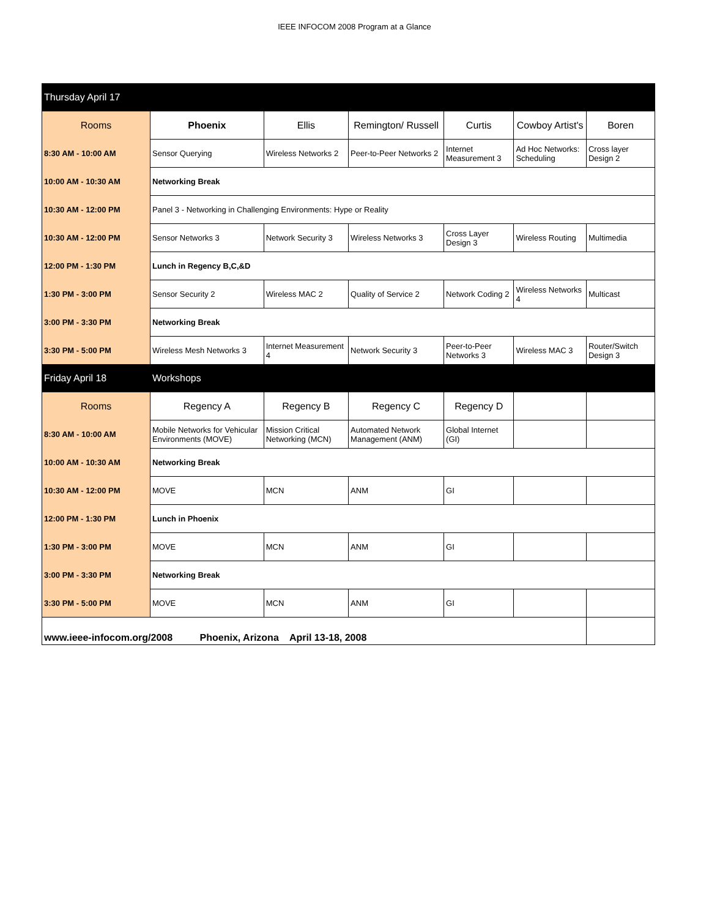IEEE INFOCOM 2008 Program at a Glance
| Thursday April 17 | | | | | | |
| Rooms | Phoenix | Ellis | Remington/ Russell | Curtis | Cowboy Artist's | Boren |
| 8:30 AM - 10:00 AM | Sensor Querying | Wireless Networks 2 | Peer-to-Peer Networks 2 | Internet Measurement 3 | Ad Hoc Networks: Scheduling | Cross layer Design 2 |
| 10:00 AM - 10:30 AM | Networking Break | | | | | |
| 10:30 AM - 12:00 PM | Panel 3 - Networking in Challenging Environments: Hype or Reality | | | | | |
| 10:30 AM - 12:00 PM | Sensor Networks 3 | Network Security 3 | Wireless Networks 3 | Cross Layer Design 3 | Wireless Routing | Multimedia |
| 12:00 PM - 1:30 PM | Lunch in Regency B,C,&D | | | | | |
| 1:30 PM - 3:00 PM | Sensor Security 2 | Wireless MAC 2 | Quality of Service 2 | Network Coding 2 | Wireless Networks 4 | Multicast |
| 3:00 PM - 3:30 PM | Networking Break | | | | | |
| 3:30 PM - 5:00 PM | Wireless Mesh Networks 3 | Internet Measurement 4 | Network Security 3 | Peer-to-Peer Networks 3 | Wireless MAC 3 | Router/Switch Design 3 |
| Friday April 18 | Workshops | | | | | |
| Rooms | Regency A | Regency B | Regency C | Regency D | | |
| 8:30 AM - 10:00 AM | Mobile Networks for Vehicular Environments (MOVE) | Mission Critical Networking (MCN) | Automated Network Management (ANM) | Global Internet (GI) | | |
| 10:00 AM - 10:30 AM | Networking Break | | | | | |
| 10:30 AM - 12:00 PM | MOVE | MCN | ANM | GI | | |
| 12:00 PM - 1:30 PM | Lunch in Phoenix | | | | | |
| 1:30 PM - 3:00 PM | MOVE | MCN | ANM | GI | | |
| 3:00 PM - 3:30 PM | Networking Break | | | | | |
| 3:30 PM - 5:00 PM | MOVE | MCN | ANM | GI | | |
| www.ieee-infocom.org/2008 Phoenix, Arizona April 13-18, 2008 | | | | | | |